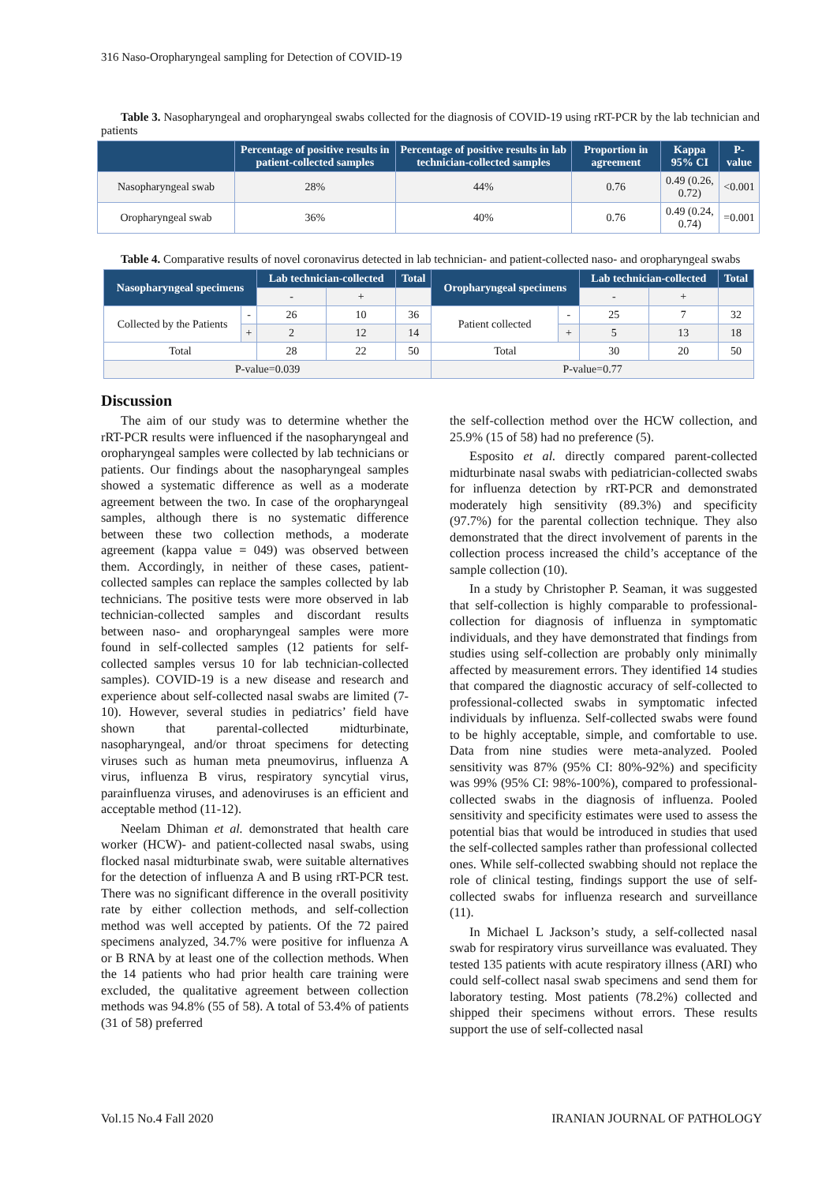316 Naso-Oropharyngeal sampling for Detection of COVID-19
Table 3. Nasopharyngeal and oropharyngeal swabs collected for the diagnosis of COVID-19 using rRT-PCR by the lab technician and patients
| | Percentage of positive results in patient-collected samples | Percentage of positive results in lab technician-collected samples | Proportion in agreement | Kappa 95% CI | P-value |
| --- | --- | --- | --- | --- | --- |
| Nasopharyngeal swab | 28% | 44% | 0.76 | 0.49 (0.26, 0.72) | <0.001 |
| Oropharyngeal swab | 36% | 40% | 0.76 | 0.49 (0.24, 0.74) | =0.001 |
Table 4. Comparative results of novel coronavirus detected in lab technician- and patient-collected naso- and oropharyngeal swabs
| Nasopharyngeal specimens | | Lab technician-collected | | Total | Oropharyngeal specimens | | Lab technician-collected | | Total |
| --- | --- | --- | --- | --- | --- | --- | --- | --- | --- |
| | | - | + | | | | - | + | |
| Collected by the Patients | - | 26 | 10 | 36 | Patient collected | - | 25 | 7 | 32 |
| | + | 2 | 12 | 14 | | + | 5 | 13 | 18 |
| Total | | 28 | 22 | 50 | Total | | 30 | 20 | 50 |
| P-value=0.039 | | | | | P-value=0.77 | | | | |
Discussion
The aim of our study was to determine whether the rRT-PCR results were influenced if the nasopharyngeal and oropharyngeal samples were collected by lab technicians or patients. Our findings about the nasopharyngeal samples showed a systematic difference as well as a moderate agreement between the two. In case of the oropharyngeal samples, although there is no systematic difference between these two collection methods, a moderate agreement (kappa value = 049) was observed between them. Accordingly, in neither of these cases, patient-collected samples can replace the samples collected by lab technicians. The positive tests were more observed in lab technician-collected samples and discordant results between naso- and oropharyngeal samples were more found in self-collected samples (12 patients for self-collected samples versus 10 for lab technician-collected samples). COVID-19 is a new disease and research and experience about self-collected nasal swabs are limited (7-10). However, several studies in pediatrics’ field have shown that parental-collected midturbinate, nasopharyngeal, and/or throat specimens for detecting viruses such as human meta pneumovirus, influenza A virus, influenza B virus, respiratory syncytial virus, parainfluenza viruses, and adenoviruses is an efficient and acceptable method (11-12).
Neelam Dhiman et al. demonstrated that health care worker (HCW)- and patient-collected nasal swabs, using flocked nasal midturbinate swab, were suitable alternatives for the detection of influenza A and B using rRT-PCR test. There was no significant difference in the overall positivity rate by either collection methods, and self-collection method was well accepted by patients. Of the 72 paired specimens analyzed, 34.7% were positive for influenza A or B RNA by at least one of the collection methods. When the 14 patients who had prior health care training were excluded, the qualitative agreement between collection methods was 94.8% (55 of 58). A total of 53.4% of patients (31 of 58) preferred
the self-collection method over the HCW collection, and 25.9% (15 of 58) had no preference (5).
Esposito et al. directly compared parent-collected midturbinate nasal swabs with pediatrician-collected swabs for influenza detection by rRT-PCR and demonstrated moderately high sensitivity (89.3%) and specificity (97.7%) for the parental collection technique. They also demonstrated that the direct involvement of parents in the collection process increased the child’s acceptance of the sample collection (10).
In a study by Christopher P. Seaman, it was suggested that self-collection is highly comparable to professional-collection for diagnosis of influenza in symptomatic individuals, and they have demonstrated that findings from studies using self-collection are probably only minimally affected by measurement errors. They identified 14 studies that compared the diagnostic accuracy of self-collected to professional-collected swabs in symptomatic infected individuals by influenza. Self-collected swabs were found to be highly acceptable, simple, and comfortable to use. Data from nine studies were meta-analyzed. Pooled sensitivity was 87% (95% CI: 80%-92%) and specificity was 99% (95% CI: 98%-100%), compared to professional-collected swabs in the diagnosis of influenza. Pooled sensitivity and specificity estimates were used to assess the potential bias that would be introduced in studies that used the self-collected samples rather than professional collected ones. While self-collected swabbing should not replace the role of clinical testing, findings support the use of self-collected swabs for influenza research and surveillance (11).
In Michael L Jackson’s study, a self-collected nasal swab for respiratory virus surveillance was evaluated. They tested 135 patients with acute respiratory illness (ARI) who could self-collect nasal swab specimens and send them for laboratory testing. Most patients (78.2%) collected and shipped their specimens without errors. These results support the use of self-collected nasal
Vol.15 No.4 Fall 2020 IRANIAN JOURNAL OF PATHOLOGY